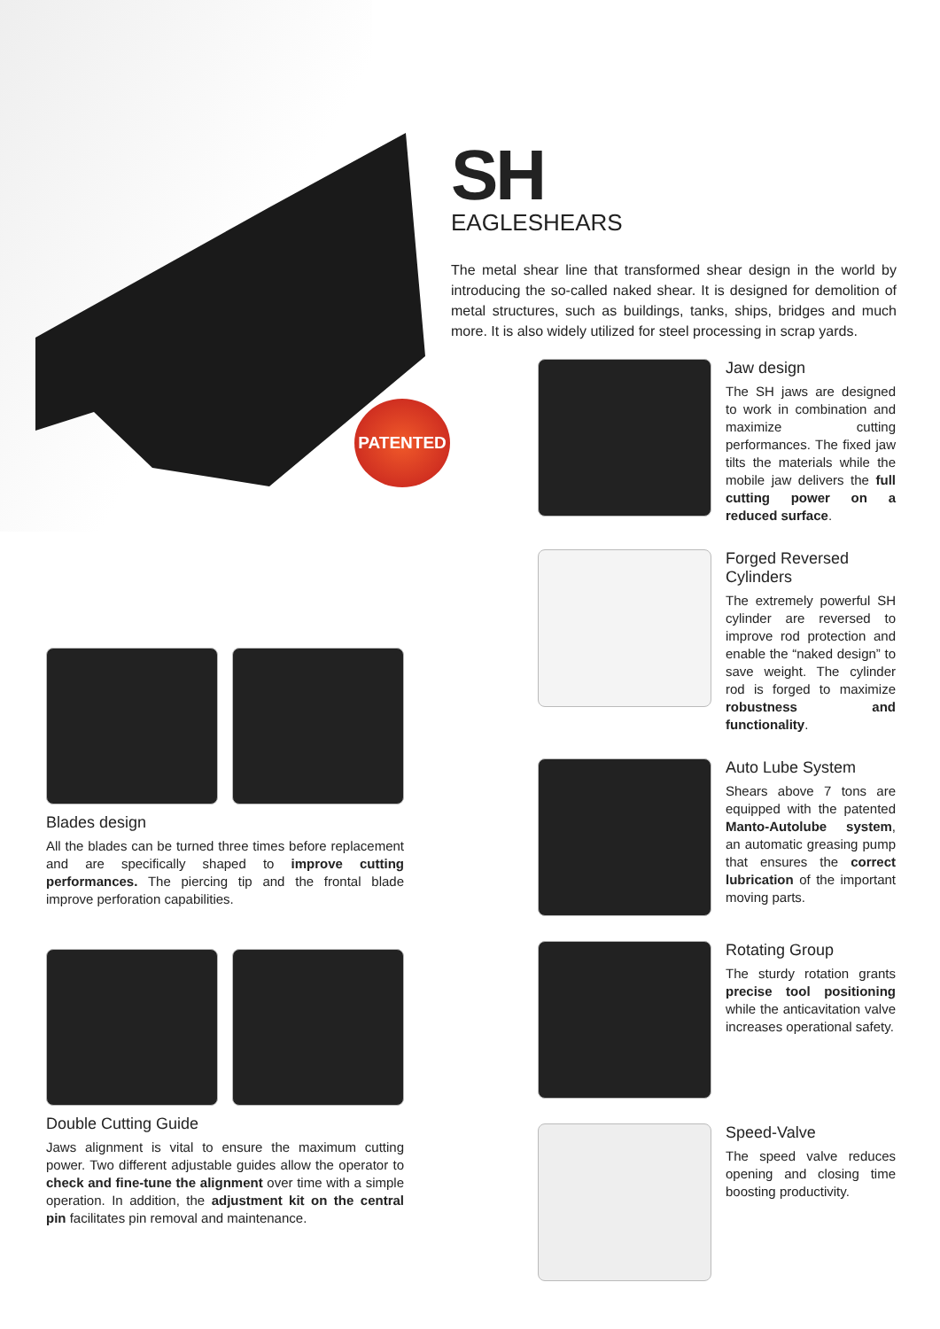PATENTED
SH
EAGLESHEARS
The metal shear line that transformed shear design in the world by introducing the so-called naked shear. It is designed for demolition of metal structures, such as buildings, tanks, ships, bridges and much more. It is also widely utilized for steel processing in scrap yards.
Jaw design
The SH jaws are designed to work in combination and maximize cutting performances. The fixed jaw tilts the materials while the mobile jaw delivers the full cutting power on a reduced surface.
Forged Reversed Cylinders
The extremely powerful SH cylinder are reversed to improve rod protection and enable the “naked design” to save weight. The cylinder rod is forged to maximize robustness and functionality.
Auto Lube System
Shears above 7 tons are equipped with the patented Manto-Autolube system, an automatic greasing pump that ensures the correct lubrication of the important moving parts.
Rotating Group
The sturdy rotation grants precise tool positioning while the anticavitation valve increases operational safety.
Speed-Valve
The speed valve reduces opening and closing time boosting productivity.
Blades design
All the blades can be turned three times before replacement and are specifically shaped to improve cutting performances. The piercing tip and the frontal blade improve perforation capabilities.
Double Cutting Guide
Jaws alignment is vital to ensure the maximum cutting power. Two different adjustable guides allow the operator to check and fine-tune the alignment over time with a simple operation. In addition, the adjustment kit on the central pin facilitates pin removal and maintenance.